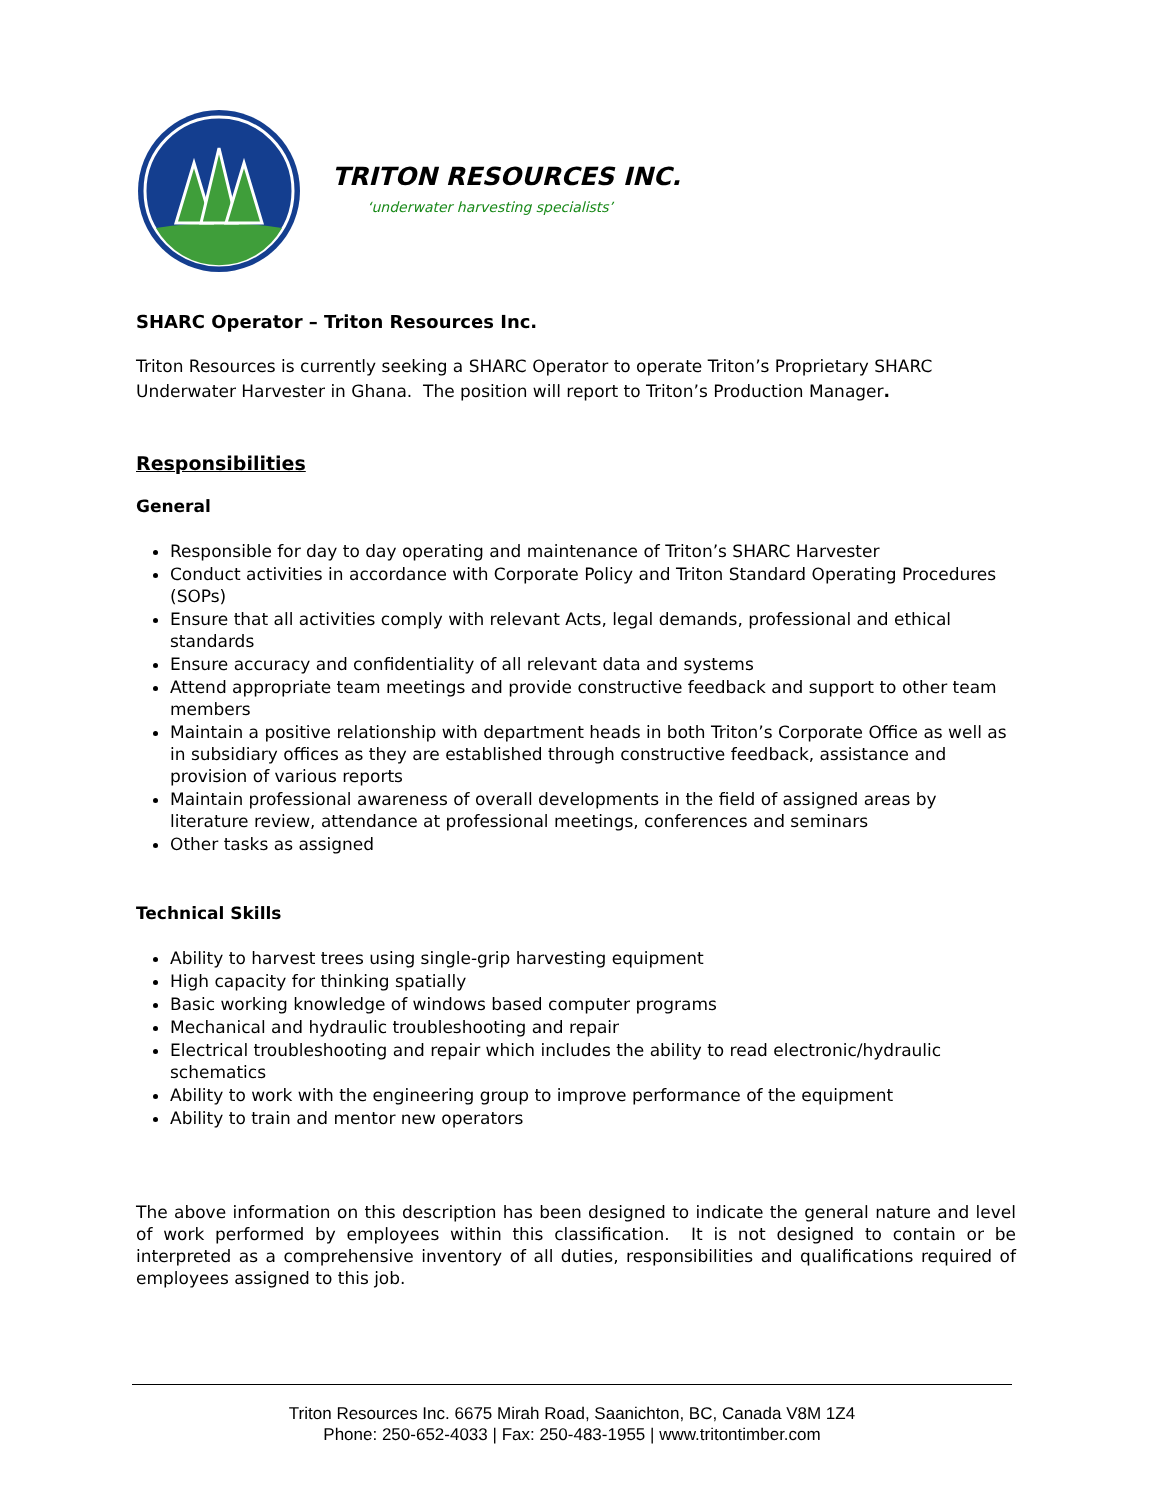TRITON RESOURCES INC.
‘underwater harvesting specialists’
SHARC Operator – Triton Resources Inc.
Triton Resources is currently seeking a SHARC Operator to operate Triton’s Proprietary SHARC Underwater Harvester in Ghana. The position will report to Triton’s Production Manager.
Responsibilities
General
Responsible for day to day operating and maintenance of Triton’s SHARC Harvester
Conduct activities in accordance with Corporate Policy and Triton Standard Operating Procedures (SOPs)
Ensure that all activities comply with relevant Acts, legal demands, professional and ethical standards
Ensure accuracy and confidentiality of all relevant data and systems
Attend appropriate team meetings and provide constructive feedback and support to other team members
Maintain a positive relationship with department heads in both Triton’s Corporate Office as well as in subsidiary offices as they are established through constructive feedback, assistance and provision of various reports
Maintain professional awareness of overall developments in the field of assigned areas by literature review, attendance at professional meetings, conferences and seminars
Other tasks as assigned
Technical Skills
Ability to harvest trees using single-grip harvesting equipment
High capacity for thinking spatially
Basic working knowledge of windows based computer programs
Mechanical and hydraulic troubleshooting and repair
Electrical troubleshooting and repair which includes the ability to read electronic/hydraulic schematics
Ability to work with the engineering group to improve performance of the equipment
Ability to train and mentor new operators
The above information on this description has been designed to indicate the general nature and level of work performed by employees within this classification. It is not designed to contain or be interpreted as a comprehensive inventory of all duties, responsibilities and qualifications required of employees assigned to this job.
Triton Resources Inc. 6675 Mirah Road, Saanichton, BC, Canada V8M 1Z4
Phone: 250-652-4033 | Fax: 250-483-1955 | www.tritontimber.com